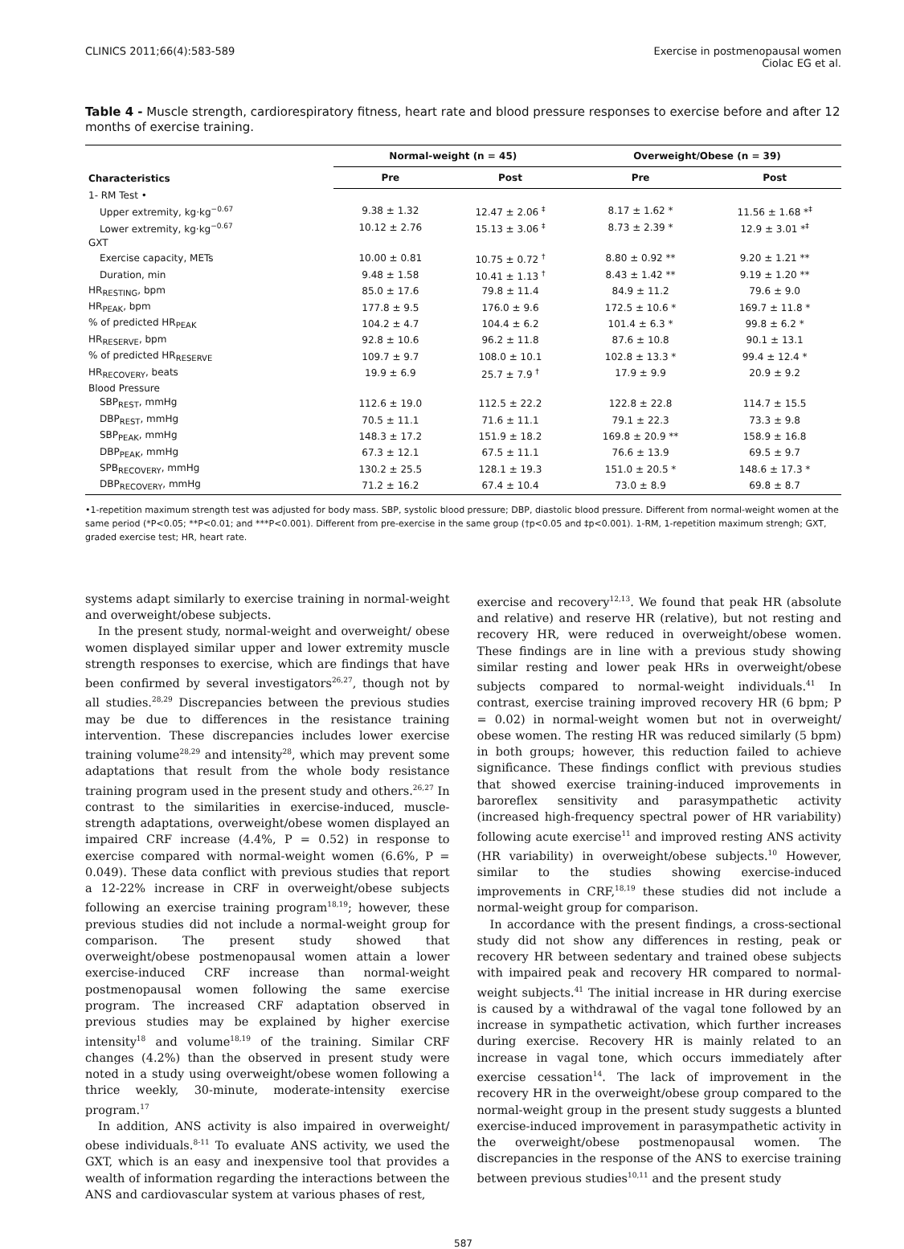CLINICS 2011;66(4):583-589 Exercise in postmenopausal women
Ciolac EG et al.
Table 4 - Muscle strength, cardiorespiratory fitness, heart rate and blood pressure responses to exercise before and after 12 months of exercise training.
| Characteristics | Normal-weight (n = 45) | | Overweight/Obese (n = 39) | |
| --- | --- | --- | --- | --- |
| | Pre | Post | Pre | Post |
| 1- RM Test • | | | | |
| Upper extremity, kg·kg<sup>−0.67</sup> | 9.38 ± 1.32 | 12.47 ± 2.06 <sup>‡</sup> | 8.17 ± 1.62 * | 11.56 ± 1.68 *<sup>‡</sup> |
| Lower extremity, kg·kg<sup>−0.67</sup> | 10.12 ± 2.76 | 15.13 ± 3.06 <sup>‡</sup> | 8.73 ± 2.39 * | 12.9 ± 3.01 *<sup>‡</sup> |
| GXT | | | | |
| Exercise capacity, METs | 10.00 ± 0.81 | 10.75 ± 0.72 <sup>†</sup> | 8.80 ± 0.92 ** | 9.20 ± 1.21 ** |
| Duration, min | 9.48 ± 1.58 | 10.41 ± 1.13 <sup>†</sup> | 8.43 ± 1.42 ** | 9.19 ± 1.20 ** |
| HR<sub>RESTING</sub>, bpm | 85.0 ± 17.6 | 79.8 ± 11.4 | 84.9 ± 11.2 | 79.6 ± 9.0 |
| HR<sub>PEAK</sub>, bpm | 177.8 ± 9.5 | 176.0 ± 9.6 | 172.5 ± 10.6 * | 169.7 ± 11.8 * |
| % of predicted HR<sub>PEAK</sub> | 104.2 ± 4.7 | 104.4 ± 6.2 | 101.4 ± 6.3 * | 99.8 ± 6.2 * |
| HR<sub>RESERVE</sub>, bpm | 92.8 ± 10.6 | 96.2 ± 11.8 | 87.6 ± 10.8 | 90.1 ± 13.1 |
| % of predicted HR<sub>RESERVE</sub> | 109.7 ± 9.7 | 108.0 ± 10.1 | 102.8 ± 13.3 * | 99.4 ± 12.4 * |
| HR<sub>RECOVERY</sub>, beats | 19.9 ± 6.9 | 25.7 ± 7.9 <sup>†</sup> | 17.9 ± 9.9 | 20.9 ± 9.2 |
| Blood Pressure | | | | |
| SBP<sub>REST</sub>, mmHg | 112.6 ± 19.0 | 112.5 ± 22.2 | 122.8 ± 22.8 | 114.7 ± 15.5 |
| DBP<sub>REST</sub>, mmHg | 70.5 ± 11.1 | 71.6 ± 11.1 | 79.1 ± 22.3 | 73.3 ± 9.8 |
| SBP<sub>PEAK</sub>, mmHg | 148.3 ± 17.2 | 151.9 ± 18.2 | 169.8 ± 20.9 ** | 158.9 ± 16.8 |
| DBP<sub>PEAK</sub>, mmHg | 67.3 ± 12.1 | 67.5 ± 11.1 | 76.6 ± 13.9 | 69.5 ± 9.7 |
| SPB<sub>RECOVERY</sub>, mmHg | 130.2 ± 25.5 | 128.1 ± 19.3 | 151.0 ± 20.5 * | 148.6 ± 17.3 * |
| DBP<sub>RECOVERY</sub>, mmHg | 71.2 ± 16.2 | 67.4 ± 10.4 | 73.0 ± 8.9 | 69.8 ± 8.7 |
•1-repetition maximum strength test was adjusted for body mass. SBP, systolic blood pressure; DBP, diastolic blood pressure. Different from normal-weight women at the same period (*P<0.05; **P<0.01; and ***P<0.001). Different from pre-exercise in the same group (†p<0.05 and ‡p<0.001). 1-RM, 1-repetition maximum strengh; GXT, graded exercise test; HR, heart rate.
systems adapt similarly to exercise training in normal-weight and overweight/obese subjects.
In the present study, normal-weight and overweight/ obese women displayed similar upper and lower extremity muscle strength responses to exercise, which are findings that have been confirmed by several investigators<sup>26,27</sup>, though not by all studies.<sup>28,29</sup> Discrepancies between the previous studies may be due to differences in the resistance training intervention. These discrepancies includes lower exercise training volume<sup>28,29</sup> and intensity<sup>28</sup>, which may prevent some adaptations that result from the whole body resistance training program used in the present study and others.<sup>26,27</sup> In contrast to the similarities in exercise-induced, muscle-strength adaptations, overweight/obese women displayed an impaired CRF increase (4.4%, P = 0.52) in response to exercise compared with normal-weight women (6.6%, P = 0.049). These data conflict with previous studies that report a 12-22% increase in CRF in overweight/obese subjects following an exercise training program<sup>18,19</sup>; however, these previous studies did not include a normal-weight group for comparison. The present study showed that overweight/obese postmenopausal women attain a lower exercise-induced CRF increase than normal-weight postmenopausal women following the same exercise program. The increased CRF adaptation observed in previous studies may be explained by higher exercise intensity<sup>18</sup> and volume<sup>18,19</sup> of the training. Similar CRF changes (4.2%) than the observed in present study were noted in a study using overweight/obese women following a thrice weekly, 30-minute, moderate-intensity exercise program.<sup>17</sup>
In addition, ANS activity is also impaired in overweight/ obese individuals.<sup>8-11</sup> To evaluate ANS activity, we used the GXT, which is an easy and inexpensive tool that provides a wealth of information regarding the interactions between the ANS and cardiovascular system at various phases of rest,
exercise and recovery<sup>12,13</sup>. We found that peak HR (absolute and relative) and reserve HR (relative), but not resting and recovery HR, were reduced in overweight/obese women. These findings are in line with a previous study showing similar resting and lower peak HRs in overweight/obese subjects compared to normal-weight individuals.<sup>41</sup> In contrast, exercise training improved recovery HR (6 bpm; P = 0.02) in normal-weight women but not in overweight/ obese women. The resting HR was reduced similarly (5 bpm) in both groups; however, this reduction failed to achieve significance. These findings conflict with previous studies that showed exercise training-induced improvements in baroreflex sensitivity and parasympathetic activity (increased high-frequency spectral power of HR variability) following acute exercise<sup>11</sup> and improved resting ANS activity (HR variability) in overweight/obese subjects.<sup>10</sup> However, similar to the studies showing exercise-induced improvements in CRF,<sup>18,19</sup> these studies did not include a normal-weight group for comparison.
In accordance with the present findings, a cross-sectional study did not show any differences in resting, peak or recovery HR between sedentary and trained obese subjects with impaired peak and recovery HR compared to normal-weight subjects.<sup>41</sup> The initial increase in HR during exercise is caused by a withdrawal of the vagal tone followed by an increase in sympathetic activation, which further increases during exercise. Recovery HR is mainly related to an increase in vagal tone, which occurs immediately after exercise cessation<sup>14</sup>. The lack of improvement in the recovery HR in the overweight/obese group compared to the normal-weight group in the present study suggests a blunted exercise-induced improvement in parasympathetic activity in the overweight/obese postmenopausal women. The discrepancies in the response of the ANS to exercise training between previous studies<sup>10,11</sup> and the present study
587